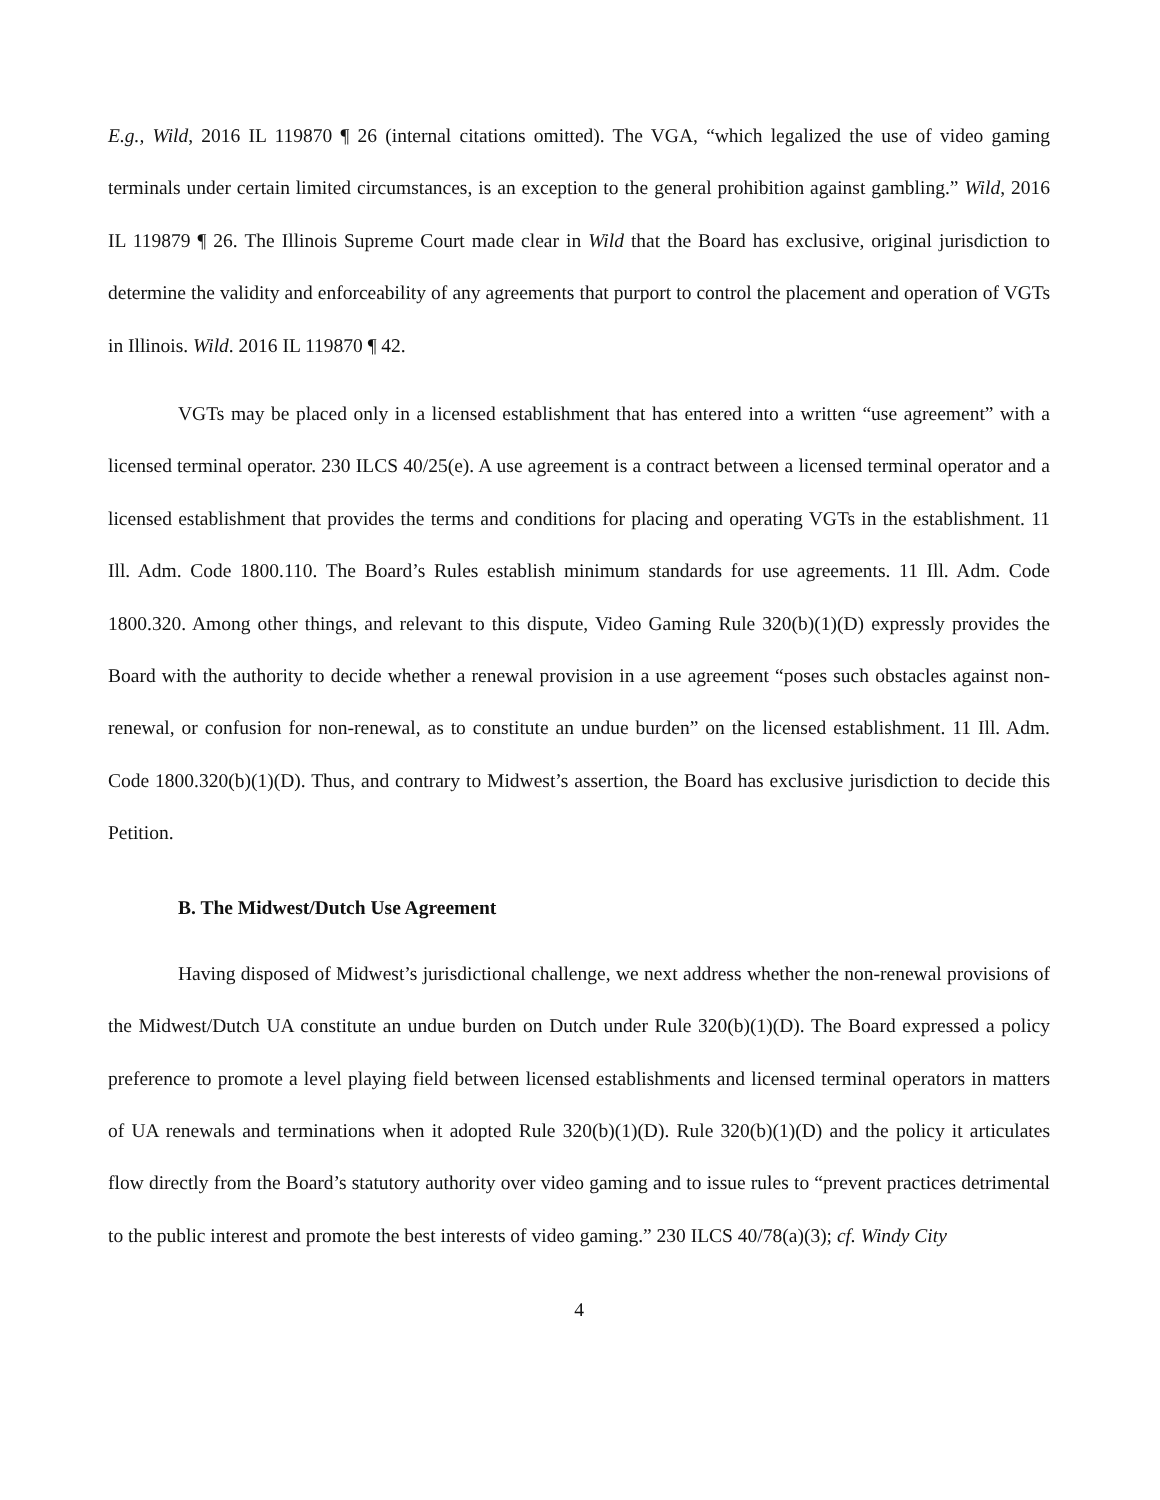E.g., Wild, 2016 IL 119870 ¶ 26 (internal citations omitted). The VGA, “which legalized the use of video gaming terminals under certain limited circumstances, is an exception to the general prohibition against gambling.” Wild, 2016 IL 119879 ¶ 26. The Illinois Supreme Court made clear in Wild that the Board has exclusive, original jurisdiction to determine the validity and enforceability of any agreements that purport to control the placement and operation of VGTs in Illinois. Wild. 2016 IL 119870 ¶ 42.
VGTs may be placed only in a licensed establishment that has entered into a written “use agreement” with a licensed terminal operator. 230 ILCS 40/25(e). A use agreement is a contract between a licensed terminal operator and a licensed establishment that provides the terms and conditions for placing and operating VGTs in the establishment. 11 Ill. Adm. Code 1800.110. The Board’s Rules establish minimum standards for use agreements. 11 Ill. Adm. Code 1800.320. Among other things, and relevant to this dispute, Video Gaming Rule 320(b)(1)(D) expressly provides the Board with the authority to decide whether a renewal provision in a use agreement “poses such obstacles against non-renewal, or confusion for non-renewal, as to constitute an undue burden” on the licensed establishment. 11 Ill. Adm. Code 1800.320(b)(1)(D). Thus, and contrary to Midwest’s assertion, the Board has exclusive jurisdiction to decide this Petition.
B. The Midwest/Dutch Use Agreement
Having disposed of Midwest’s jurisdictional challenge, we next address whether the non-renewal provisions of the Midwest/Dutch UA constitute an undue burden on Dutch under Rule 320(b)(1)(D). The Board expressed a policy preference to promote a level playing field between licensed establishments and licensed terminal operators in matters of UA renewals and terminations when it adopted Rule 320(b)(1)(D). Rule 320(b)(1)(D) and the policy it articulates flow directly from the Board’s statutory authority over video gaming and to issue rules to “prevent practices detrimental to the public interest and promote the best interests of video gaming.” 230 ILCS 40/78(a)(3); cf. Windy City
4